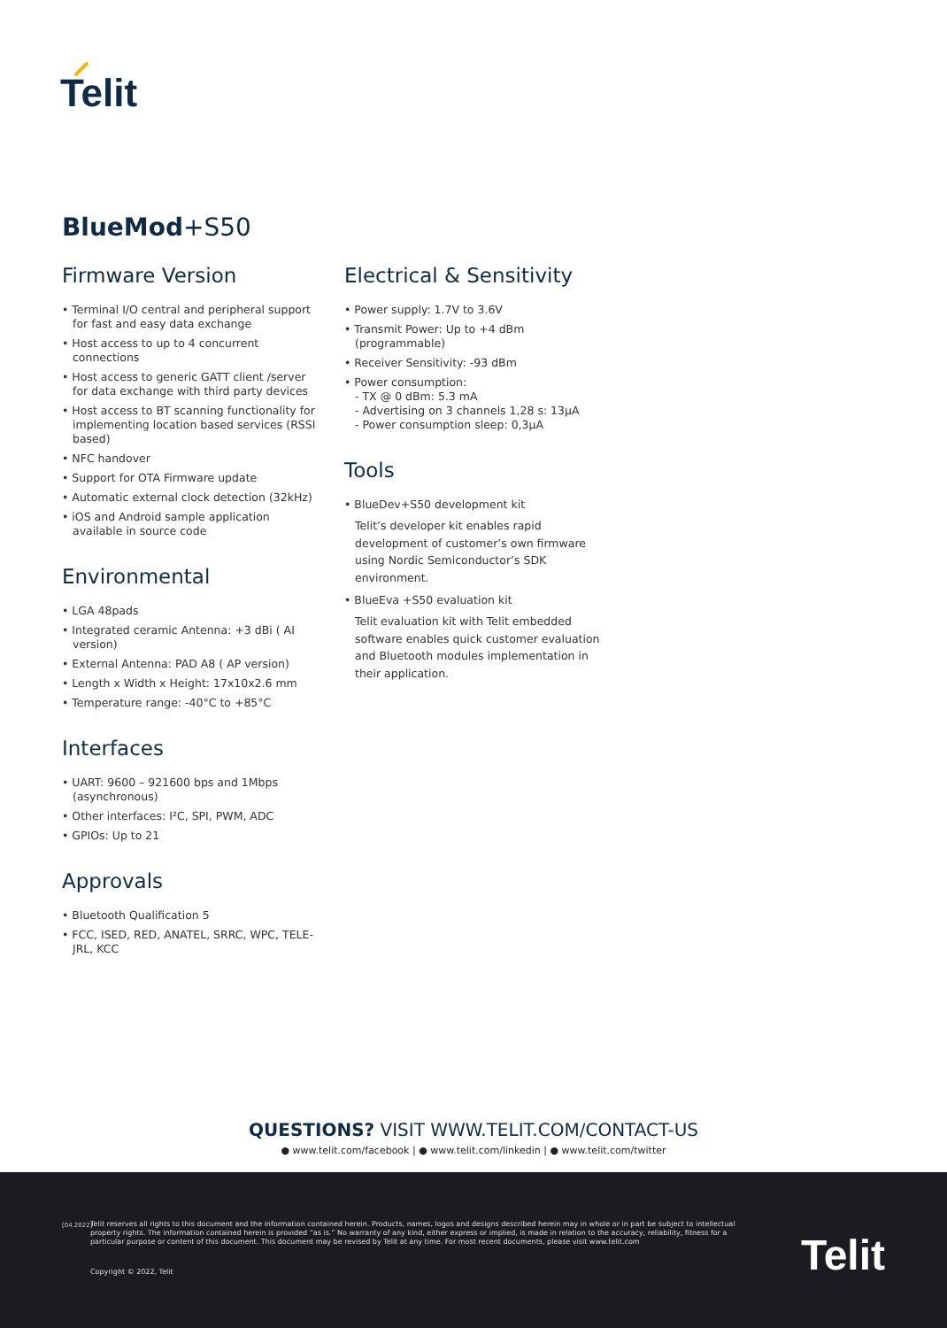Telit
BlueMod+S50
Firmware Version
• Terminal I/O central and peripheral support for fast and easy data exchange
• Host access to up to 4 concurrent connections
• Host access to generic GATT client /server for data exchange with third party devices
• Host access to BT scanning functionality for implementing location based services (RSSI based)
• NFC handover
• Support for OTA Firmware update
• Automatic external clock detection (32kHz)
• iOS and Android sample application available in source code
Environmental
• LGA 48pads
• Integrated ceramic Antenna: +3 dBi ( AI version)
• External Antenna: PAD A8 ( AP version)
• Length x Width x Height: 17x10x2.6 mm
• Temperature range: -40°C to +85°C
Interfaces
• UART: 9600 – 921600 bps and 1Mbps (asynchronous)
• Other interfaces: I²C, SPI, PWM, ADC
• GPIOs: Up to 21
Approvals
• Bluetooth Qualification 5
• FCC, ISED, RED, ANATEL, SRRC, WPC, TELE-JRL, KCC
Electrical & Sensitivity
• Power supply: 1.7V to 3.6V
• Transmit Power: Up to +4 dBm (programmable)
• Receiver Sensitivity: -93 dBm
• Power consumption:
- TX @ 0 dBm: 5.3 mA
- Advertising on 3 channels 1,28 s: 13µA
- Power consumption sleep: 0,3µA
Tools
• BlueDev+S50 development kit
Telit’s developer kit enables rapid development of customer’s own firmware using Nordic Semiconductor’s SDK environment.
• BlueEva +S50 evaluation kit
Telit evaluation kit with Telit embedded software enables quick customer evaluation and Bluetooth modules implementation in their application.
QUESTIONS? VISIT WWW.TELIT.COM/CONTACT-US
● www.telit.com/facebook | ● www.telit.com/linkedin | ● www.telit.com/twitter
[04.2022]
Telit reserves all rights to this document and the information contained herein. Products, names, logos and designs described herein may in whole or in part be subject to intellectual property rights. The information contained herein is provided “as is.” No warranty of any kind, either express or implied, is made in relation to the accuracy, reliability, fitness for a particular purpose or content of this document. This document may be revised by Telit at any time. For most recent documents, please visit www.telit.com
Copyright © 2022, Telit Telit